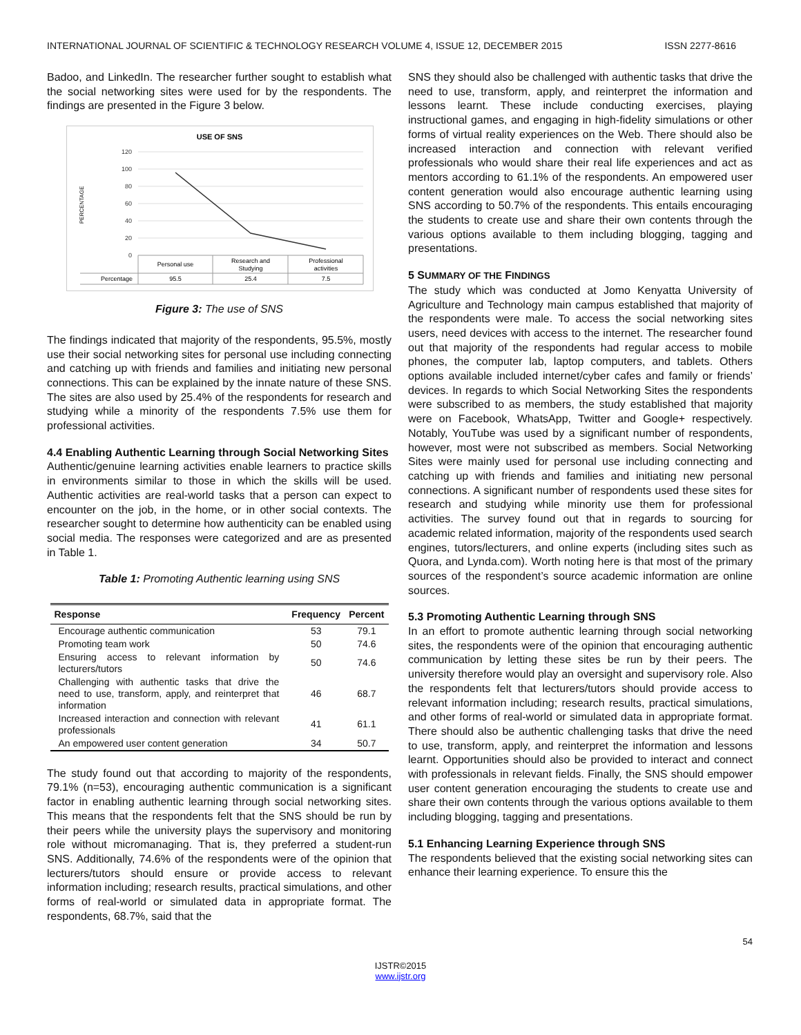INTERNATIONAL JOURNAL OF SCIENTIFIC & TECHNOLOGY RESEARCH VOLUME 4, ISSUE 12, DECEMBER 2015 ISSN 2277-8616
Badoo, and LinkedIn. The researcher further sought to establish what the social networking sites were used for by the respondents. The findings are presented in the Figure 3 below.
USE OF SNS
PERCENTAGE
120
100
80
60
40
20
0
Personal use
Research and
Studying
Professional
activities
Percentage
95.5
25.4
7.5
Figure 3: The use of SNS
The findings indicated that majority of the respondents, 95.5%, mostly use their social networking sites for personal use including connecting and catching up with friends and families and initiating new personal connections. This can be explained by the innate nature of these SNS. The sites are also used by 25.4% of the respondents for research and studying while a minority of the respondents 7.5% use them for professional activities.
4.4 Enabling Authentic Learning through Social Networking Sites
Authentic/genuine learning activities enable learners to practice skills in environments similar to those in which the skills will be used. Authentic activities are real-world tasks that a person can expect to encounter on the job, in the home, or in other social contexts. The researcher sought to determine how authenticity can be enabled using social media. The responses were categorized and are as presented in Table 1.
Table 1: Promoting Authentic learning using SNS
| Response | Frequency | Percent |
| --- | --- | --- |
| Encourage authentic communication | 53 | 79.1 |
| Promoting team work | 50 | 74.6 |
| Ensuring access to relevant information by lecturers/tutors | 50 | 74.6 |
| Challenging with authentic tasks that drive the need to use, transform, apply, and reinterpret that information | 46 | 68.7 |
| Increased interaction and connection with relevant professionals | 41 | 61.1 |
| An empowered user content generation | 34 | 50.7 |
The study found out that according to majority of the respondents, 79.1% (n=53), encouraging authentic communication is a significant factor in enabling authentic learning through social networking sites. This means that the respondents felt that the SNS should be run by their peers while the university plays the supervisory and monitoring role without micromanaging. That is, they preferred a student-run SNS. Additionally, 74.6% of the respondents were of the opinion that lecturers/tutors should ensure or provide access to relevant information including; research results, practical simulations, and other forms of real-world or simulated data in appropriate format. The respondents, 68.7%, said that the
SNS they should also be challenged with authentic tasks that drive the need to use, transform, apply, and reinterpret the information and lessons learnt. These include conducting exercises, playing instructional games, and engaging in high-fidelity simulations or other forms of virtual reality experiences on the Web. There should also be increased interaction and connection with relevant verified professionals who would share their real life experiences and act as mentors according to 61.1% of the respondents. An empowered user content generation would also encourage authentic learning using SNS according to 50.7% of the respondents. This entails encouraging the students to create use and share their own contents through the various options available to them including blogging, tagging and presentations.
5 SUMMARY OF THE FINDINGS
The study which was conducted at Jomo Kenyatta University of Agriculture and Technology main campus established that majority of the respondents were male. To access the social networking sites users, need devices with access to the internet. The researcher found out that majority of the respondents had regular access to mobile phones, the computer lab, laptop computers, and tablets. Others options available included internet/cyber cafes and family or friends’ devices. In regards to which Social Networking Sites the respondents were subscribed to as members, the study established that majority were on Facebook, WhatsApp, Twitter and Google+ respectively. Notably, YouTube was used by a significant number of respondents, however, most were not subscribed as members. Social Networking Sites were mainly used for personal use including connecting and catching up with friends and families and initiating new personal connections. A significant number of respondents used these sites for research and studying while minority use them for professional activities. The survey found out that in regards to sourcing for academic related information, majority of the respondents used search engines, tutors/lecturers, and online experts (including sites such as Quora, and Lynda.com). Worth noting here is that most of the primary sources of the respondent’s source academic information are online sources.
5.3 Promoting Authentic Learning through SNS
In an effort to promote authentic learning through social networking sites, the respondents were of the opinion that encouraging authentic communication by letting these sites be run by their peers. The university therefore would play an oversight and supervisory role. Also the respondents felt that lecturers/tutors should provide access to relevant information including; research results, practical simulations, and other forms of real-world or simulated data in appropriate format. There should also be authentic challenging tasks that drive the need to use, transform, apply, and reinterpret the information and lessons learnt. Opportunities should also be provided to interact and connect with professionals in relevant fields. Finally, the SNS should empower user content generation encouraging the students to create use and share their own contents through the various options available to them including blogging, tagging and presentations.
5.1 Enhancing Learning Experience through SNS
The respondents believed that the existing social networking sites can enhance their learning experience. To ensure this the
54
IJSTR©2015
www.ijstr.org